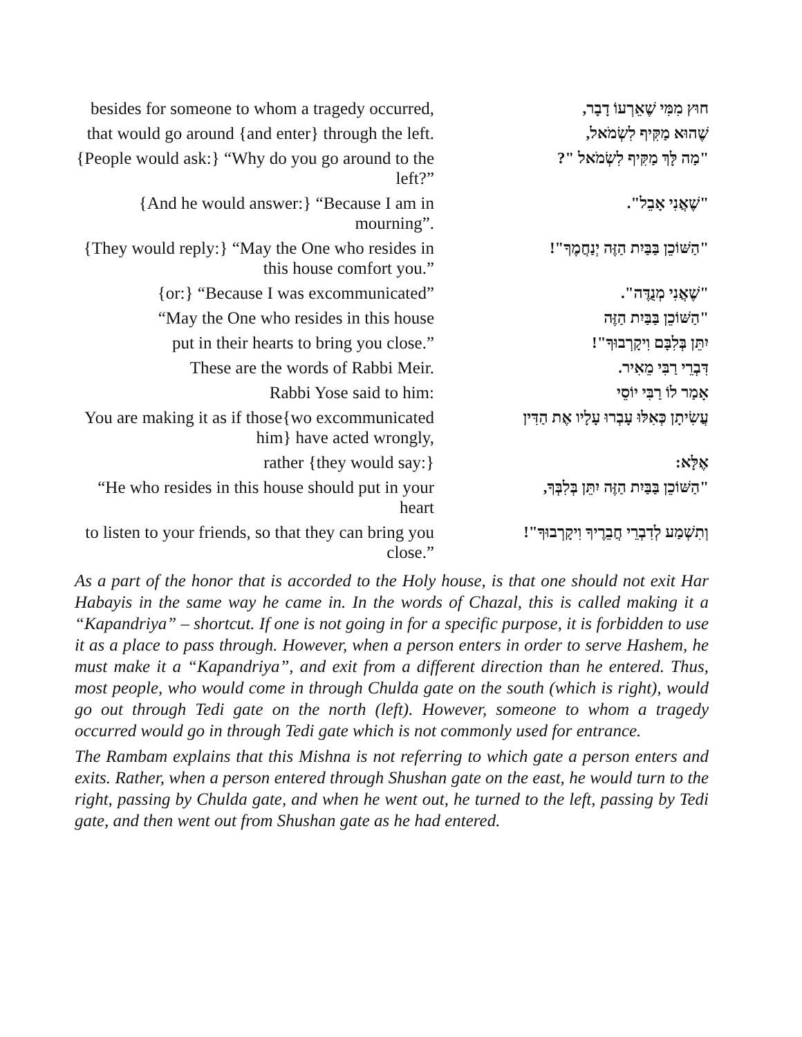| besides for someone to whom a tragedy occurred, | חוּץ מִמִּי שֶׁאֵרְעוֹ דָבָר, |
| that would go around {and enter} through the left. | שֶׁהוּא מַקִּיף לִשְׂמֹאל, |
| {People would ask:} “Why do you go around to the left?” | "מַה לָּךְ מַקִּיף לִשְׂמֹאל "? |
| {And he would answer:} “Because I am in mourning”. | "שֶׁאֲנִי אָבֵל". |
| {They would reply:} “May the One who resides in this house comfort you.” | "הַשּׁוֹכֵן בַּבַּיִת הַזֶּה יְנַחֲמֶךָ"! |
| {or:} “Because I was excommunicated” | "שֶׁאֲנִי מְנֻדֶּה". |
| “May the One who resides in this house | "הַשּׁוֹכֵן בַּבַּיִת הַזֶּה |
| put in their hearts to bring you close.” | יִתֵּן בְּלִבָּם וִיקָרְבוּךָ"! |
| These are the words of Rabbi Meir. | דִּבְרֵי רַבִּי מֵאִיר. |
| Rabbi Yose said to him: | אָמַר לוֹ רַבִּי יוֹסֵי |
| You are making it as if those{wo excommunicated him} have acted wrongly, | עֲשִׂיתָן כְּאִלּוּ עָבְרוּ עָלָיו אֶת הַדִּין |
| rather {they would say:} | אֶלָּא: |
| “He who resides in this house should put in your heart | "הַשּׁוֹכֵן בַּבַּיִת הַזֶּה יִתֵּן בְּלִבְּךָ, |
| to listen to your friends, so that they can bring you close.” | וְתִשְׁמַע לְדִבְרֵי חֲבֵרֶיךָ וִיקָרְבוּךָ"! |
As a part of the honor that is accorded to the Holy house, is that one should not exit Har Habayis in the same way he came in. In the words of Chazal, this is called making it a “Kapandriya” – shortcut. If one is not going in for a specific purpose, it is forbidden to use it as a place to pass through. However, when a person enters in order to serve Hashem, he must make it a “Kapandriya”, and exit from a different direction than he entered. Thus, most people, who would come in through Chulda gate on the south (which is right), would go out through Tedi gate on the north (left). However, someone to whom a tragedy occurred would go in through Tedi gate which is not commonly used for entrance.
The Rambam explains that this Mishna is not referring to which gate a person enters and exits. Rather, when a person entered through Shushan gate on the east, he would turn to the right, passing by Chulda gate, and when he went out, he turned to the left, passing by Tedi gate, and then went out from Shushan gate as he had entered.